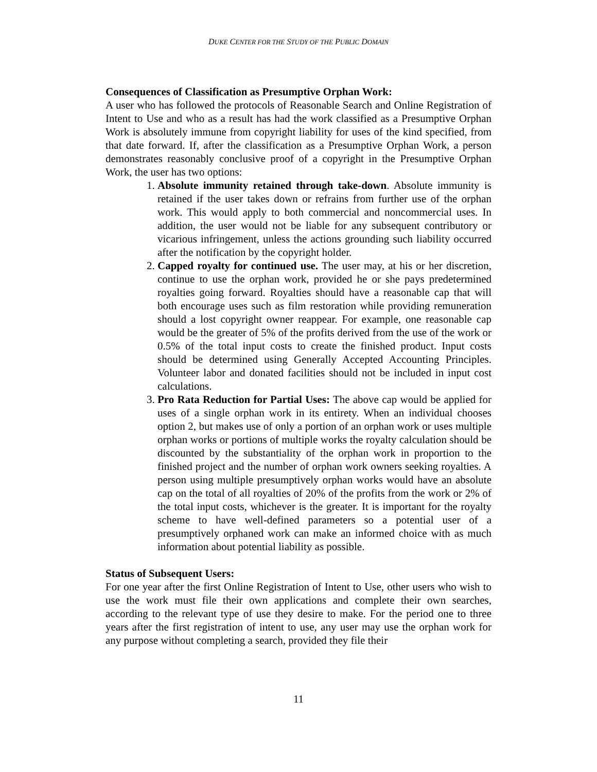DUKE CENTER FOR THE STUDY OF THE PUBLIC DOMAIN
Consequences of Classification as Presumptive Orphan Work:
A user who has followed the protocols of Reasonable Search and Online Registration of Intent to Use and who as a result has had the work classified as a Presumptive Orphan Work is absolutely immune from copyright liability for uses of the kind specified, from that date forward. If, after the classification as a Presumptive Orphan Work, a person demonstrates reasonably conclusive proof of a copyright in the Presumptive Orphan Work, the user has two options:
1. Absolute immunity retained through take-down. Absolute immunity is retained if the user takes down or refrains from further use of the orphan work. This would apply to both commercial and noncommercial uses. In addition, the user would not be liable for any subsequent contributory or vicarious infringement, unless the actions grounding such liability occurred after the notification by the copyright holder.
2. Capped royalty for continued use. The user may, at his or her discretion, continue to use the orphan work, provided he or she pays predetermined royalties going forward. Royalties should have a reasonable cap that will both encourage uses such as film restoration while providing remuneration should a lost copyright owner reappear. For example, one reasonable cap would be the greater of 5% of the profits derived from the use of the work or 0.5% of the total input costs to create the finished product. Input costs should be determined using Generally Accepted Accounting Principles. Volunteer labor and donated facilities should not be included in input cost calculations.
3. Pro Rata Reduction for Partial Uses: The above cap would be applied for uses of a single orphan work in its entirety. When an individual chooses option 2, but makes use of only a portion of an orphan work or uses multiple orphan works or portions of multiple works the royalty calculation should be discounted by the substantiality of the orphan work in proportion to the finished project and the number of orphan work owners seeking royalties. A person using multiple presumptively orphan works would have an absolute cap on the total of all royalties of 20% of the profits from the work or 2% of the total input costs, whichever is the greater. It is important for the royalty scheme to have well-defined parameters so a potential user of a presumptively orphaned work can make an informed choice with as much information about potential liability as possible.
Status of Subsequent Users:
For one year after the first Online Registration of Intent to Use, other users who wish to use the work must file their own applications and complete their own searches, according to the relevant type of use they desire to make. For the period one to three years after the first registration of intent to use, any user may use the orphan work for any purpose without completing a search, provided they file their
11